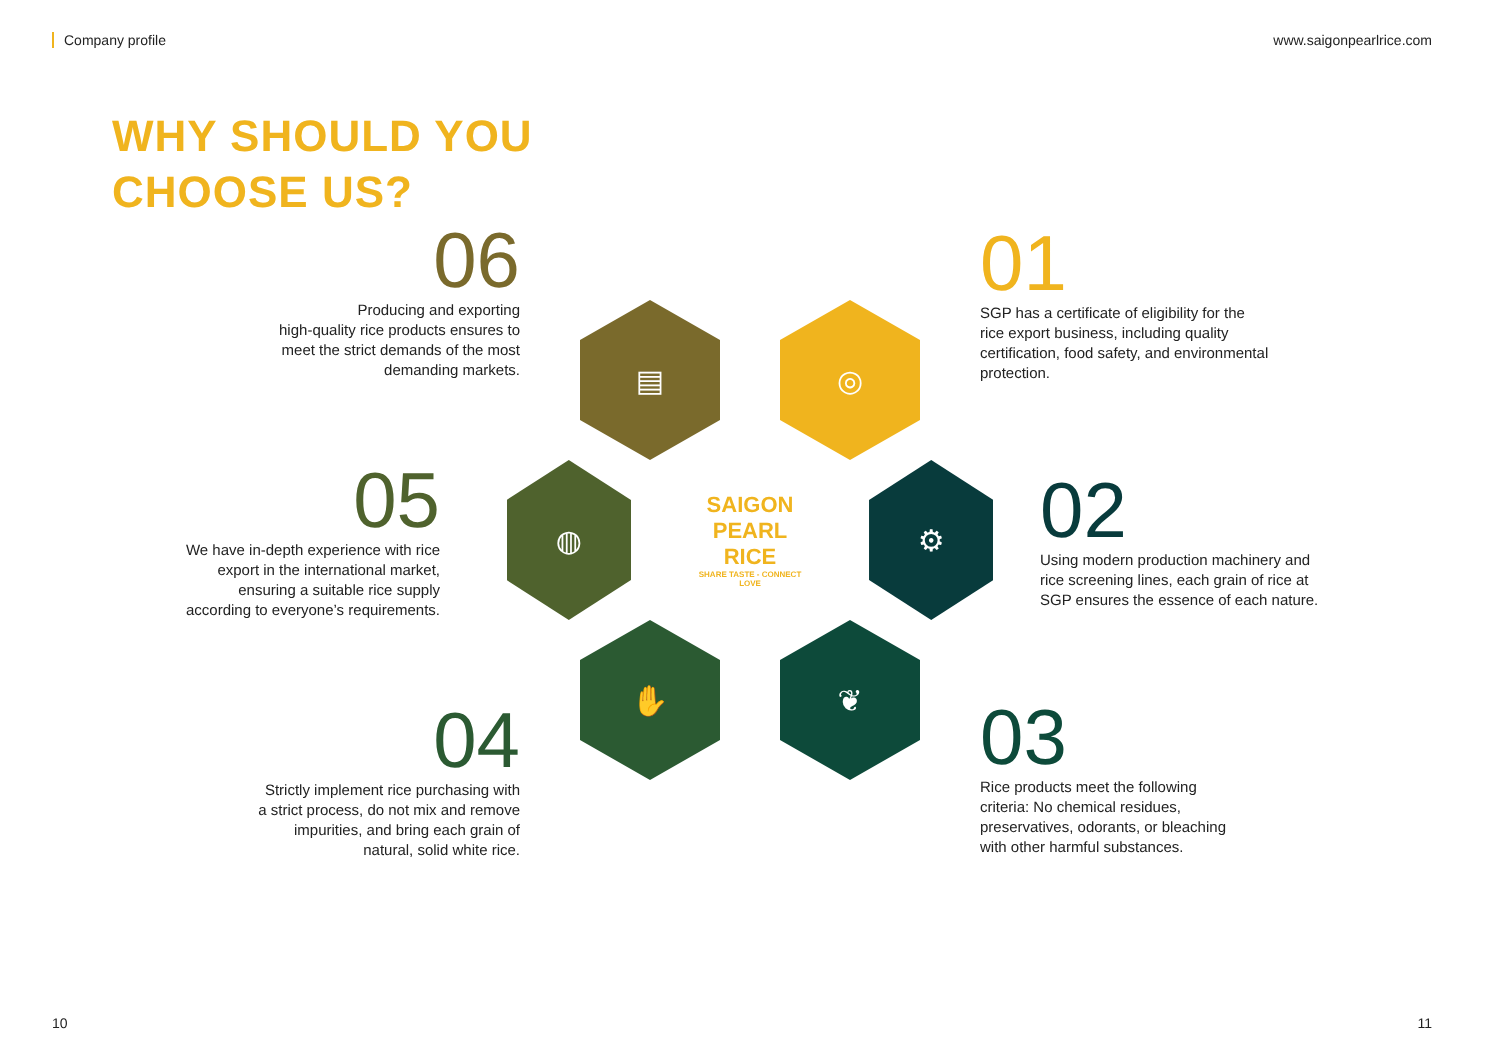Company profile www.saigonpearlrice.com
WHY SHOULD YOU
CHOOSE US?
06
Producing and exporting
high-quality rice products ensures to
meet the strict demands of the most
demanding markets.
05
We have in-depth experience with rice
export in the international market,
ensuring a suitable rice supply
according to everyone’s requirements.
04
Strictly implement rice purchasing with
a strict process, do not mix and remove
impurities, and bring each grain of
natural, solid white rice.
▤ ◎
◍
SAIGON
PEARL RICE
SHARE TASTE - CONNECT LOVE
⚙
✋ ❦
01
SGP has a certificate of eligibility for the
rice export business, including quality
certification, food safety, and environmental
protection.
02
Using modern production machinery and
rice screening lines, each grain of rice at
SGP ensures the essence of each nature.
03
Rice products meet the following
criteria: No chemical residues,
preservatives, odorants, or bleaching
with other harmful substances.
10 11